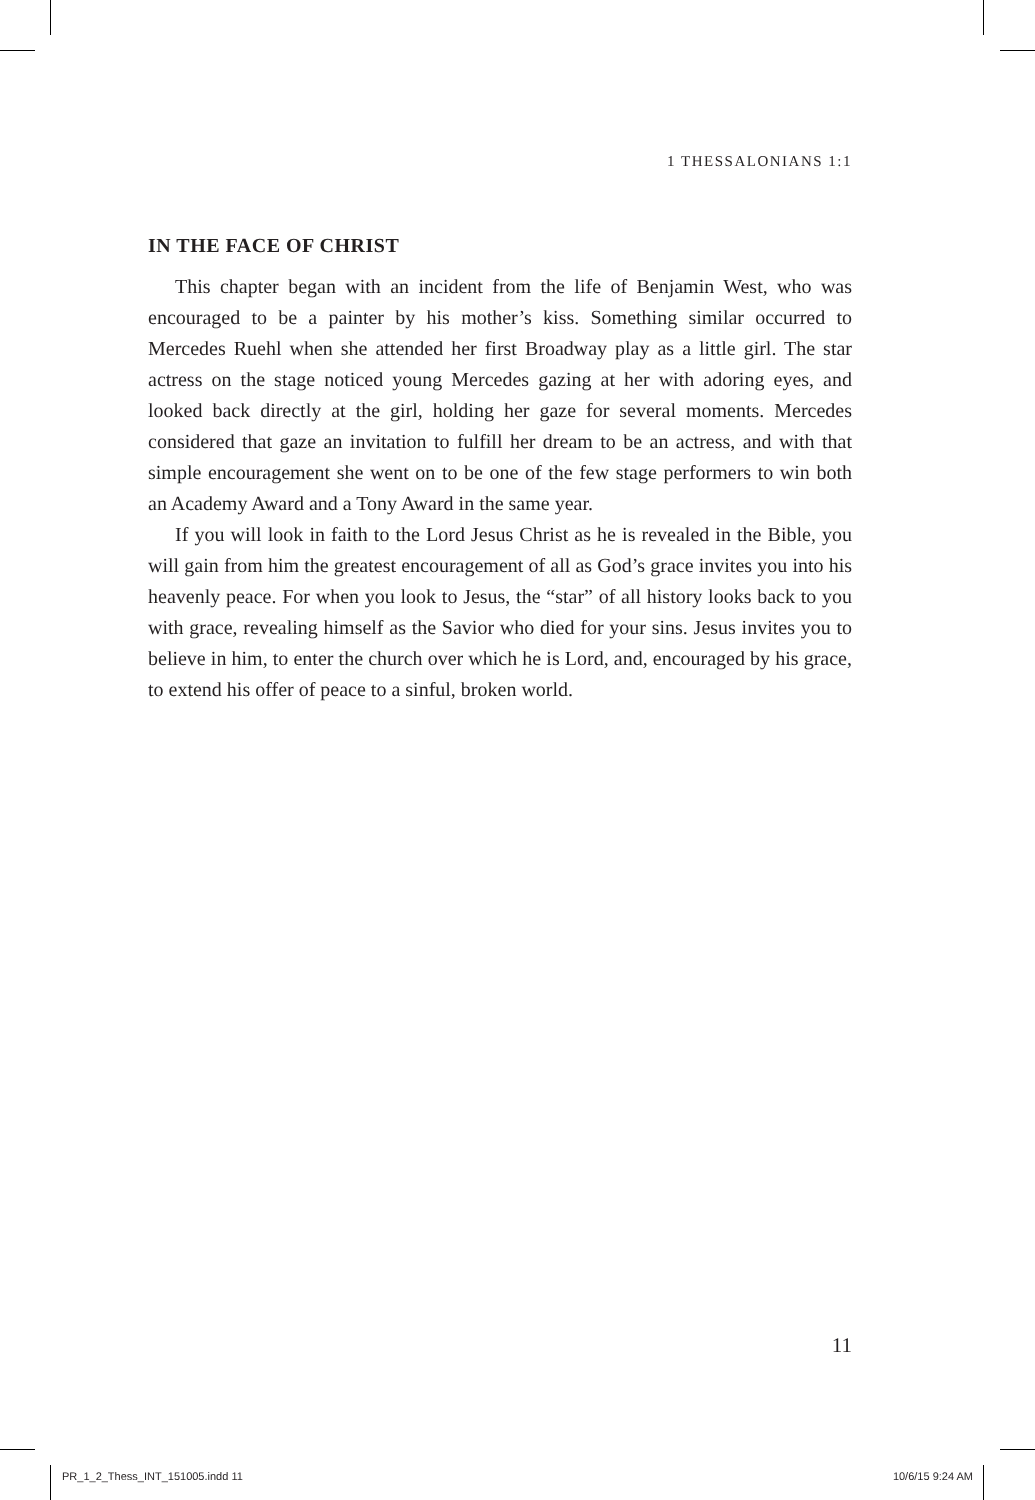1 THESSALONIANS 1:1
IN THE FACE OF CHRIST
This chapter began with an incident from the life of Benjamin West, who was encouraged to be a painter by his mother’s kiss. Something similar occurred to Mercedes Ruehl when she attended her first Broadway play as a little girl. The star actress on the stage noticed young Mercedes gazing at her with adoring eyes, and looked back directly at the girl, holding her gaze for several moments. Mercedes considered that gaze an invitation to fulfill her dream to be an actress, and with that simple encouragement she went on to be one of the few stage performers to win both an Academy Award and a Tony Award in the same year.
If you will look in faith to the Lord Jesus Christ as he is revealed in the Bible, you will gain from him the greatest encouragement of all as God’s grace invites you into his heavenly peace. For when you look to Jesus, the “star” of all history looks back to you with grace, revealing himself as the Savior who died for your sins. Jesus invites you to believe in him, to enter the church over which he is Lord, and, encouraged by his grace, to extend his offer of peace to a sinful, broken world.
11
PR_1_2_Thess_INT_151005.indd 11
10/6/15 9:24 AM